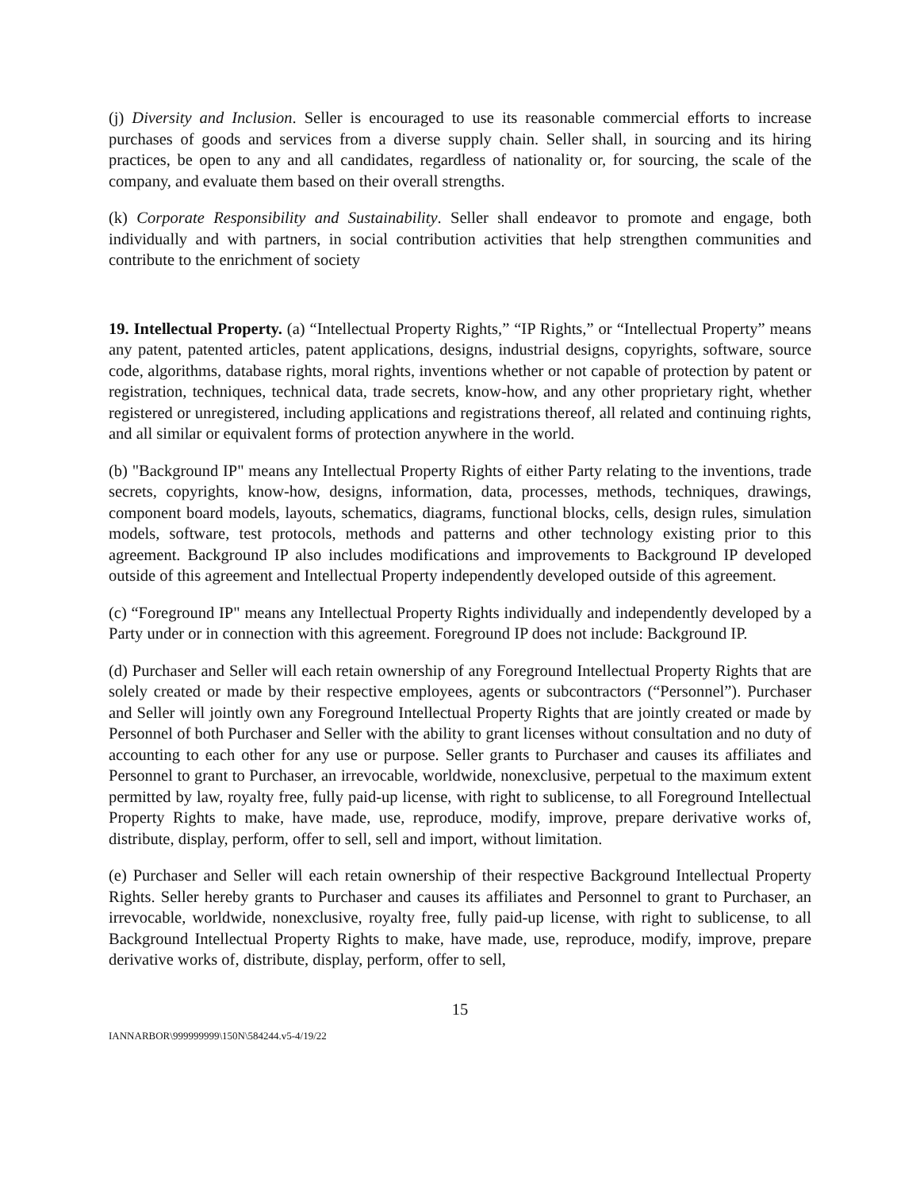(j) Diversity and Inclusion. Seller is encouraged to use its reasonable commercial efforts to increase purchases of goods and services from a diverse supply chain. Seller shall, in sourcing and its hiring practices, be open to any and all candidates, regardless of nationality or, for sourcing, the scale of the company, and evaluate them based on their overall strengths.
(k) Corporate Responsibility and Sustainability. Seller shall endeavor to promote and engage, both individually and with partners, in social contribution activities that help strengthen communities and contribute to the enrichment of society
19. Intellectual Property. (a) “Intellectual Property Rights,” “IP Rights,” or “Intellectual Property” means any patent, patented articles, patent applications, designs, industrial designs, copyrights, software, source code, algorithms, database rights, moral rights, inventions whether or not capable of protection by patent or registration, techniques, technical data, trade secrets, know-how, and any other proprietary right, whether registered or unregistered, including applications and registrations thereof, all related and continuing rights, and all similar or equivalent forms of protection anywhere in the world.
(b) "Background IP" means any Intellectual Property Rights of either Party relating to the inventions, trade secrets, copyrights, know-how, designs, information, data, processes, methods, techniques, drawings, component board models, layouts, schematics, diagrams, functional blocks, cells, design rules, simulation models, software, test protocols, methods and patterns and other technology existing prior to this agreement. Background IP also includes modifications and improvements to Background IP developed outside of this agreement and Intellectual Property independently developed outside of this agreement.
(c) “Foreground IP" means any Intellectual Property Rights individually and independently developed by a Party under or in connection with this agreement. Foreground IP does not include: Background IP.
(d) Purchaser and Seller will each retain ownership of any Foreground Intellectual Property Rights that are solely created or made by their respective employees, agents or subcontractors (“Personnel”). Purchaser and Seller will jointly own any Foreground Intellectual Property Rights that are jointly created or made by Personnel of both Purchaser and Seller with the ability to grant licenses without consultation and no duty of accounting to each other for any use or purpose. Seller grants to Purchaser and causes its affiliates and Personnel to grant to Purchaser, an irrevocable, worldwide, nonexclusive, perpetual to the maximum extent permitted by law, royalty free, fully paid-up license, with right to sublicense, to all Foreground Intellectual Property Rights to make, have made, use, reproduce, modify, improve, prepare derivative works of, distribute, display, perform, offer to sell, sell and import, without limitation.
(e) Purchaser and Seller will each retain ownership of their respective Background Intellectual Property Rights. Seller hereby grants to Purchaser and causes its affiliates and Personnel to grant to Purchaser, an irrevocable, worldwide, nonexclusive, royalty free, fully paid-up license, with right to sublicense, to all Background Intellectual Property Rights to make, have made, use, reproduce, modify, improve, prepare derivative works of, distribute, display, perform, offer to sell,
15
IANNARBOR\999999999\150N\584244.v5-4/19/22